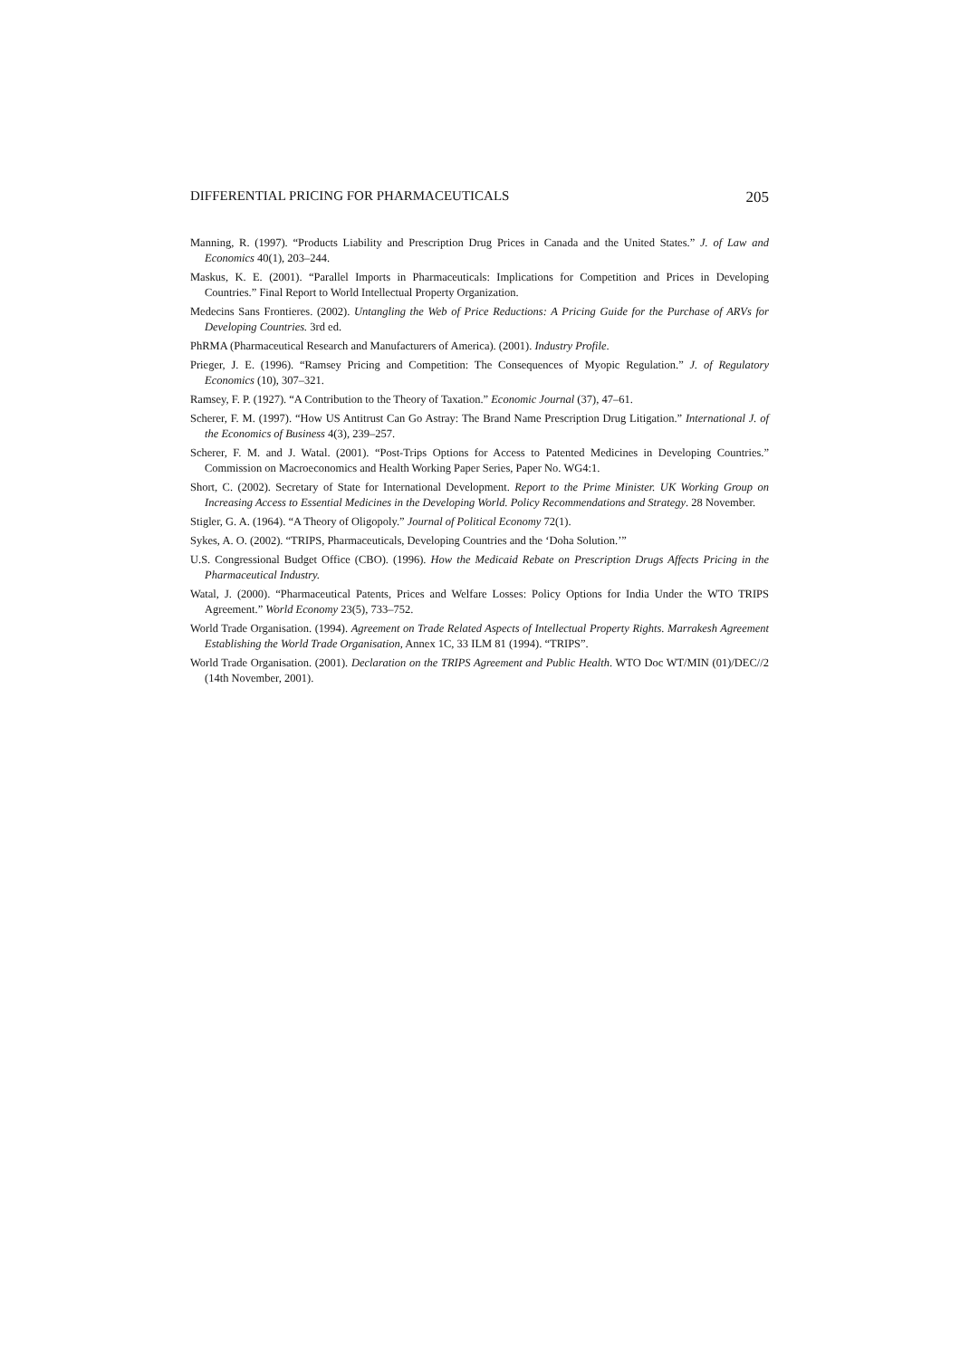DIFFERENTIAL PRICING FOR PHARMACEUTICALS 205
Manning, R. (1997). “Products Liability and Prescription Drug Prices in Canada and the United States.” J. of Law and Economics 40(1), 203–244.
Maskus, K. E. (2001). “Parallel Imports in Pharmaceuticals: Implications for Competition and Prices in Developing Countries.” Final Report to World Intellectual Property Organization.
Medecins Sans Frontieres. (2002). Untangling the Web of Price Reductions: A Pricing Guide for the Purchase of ARVs for Developing Countries. 3rd ed.
PhRMA (Pharmaceutical Research and Manufacturers of America). (2001). Industry Profile.
Prieger, J. E. (1996). “Ramsey Pricing and Competition: The Consequences of Myopic Regulation.” J. of Regulatory Economics (10), 307–321.
Ramsey, F. P. (1927). “A Contribution to the Theory of Taxation.” Economic Journal (37), 47–61.
Scherer, F. M. (1997). “How US Antitrust Can Go Astray: The Brand Name Prescription Drug Litigation.” International J. of the Economics of Business 4(3), 239–257.
Scherer, F. M. and J. Watal. (2001). “Post-Trips Options for Access to Patented Medicines in Developing Countries.” Commission on Macroeconomics and Health Working Paper Series, Paper No. WG4:1.
Short, C. (2002). Secretary of State for International Development. Report to the Prime Minister. UK Working Group on Increasing Access to Essential Medicines in the Developing World. Policy Recommendations and Strategy. 28 November.
Stigler, G. A. (1964). “A Theory of Oligopoly.” Journal of Political Economy 72(1).
Sykes, A. O. (2002). “TRIPS, Pharmaceuticals, Developing Countries and the ‘Doha Solution.’”
U.S. Congressional Budget Office (CBO). (1996). How the Medicaid Rebate on Prescription Drugs Affects Pricing in the Pharmaceutical Industry.
Watal, J. (2000). “Pharmaceutical Patents, Prices and Welfare Losses: Policy Options for India Under the WTO TRIPS Agreement.” World Economy 23(5), 733–752.
World Trade Organisation. (1994). Agreement on Trade Related Aspects of Intellectual Property Rights. Marrakesh Agreement Establishing the World Trade Organisation, Annex 1C, 33 ILM 81 (1994). “TRIPS”.
World Trade Organisation. (2001). Declaration on the TRIPS Agreement and Public Health. WTO Doc WT/MIN (01)/DEC//2 (14th November, 2001).